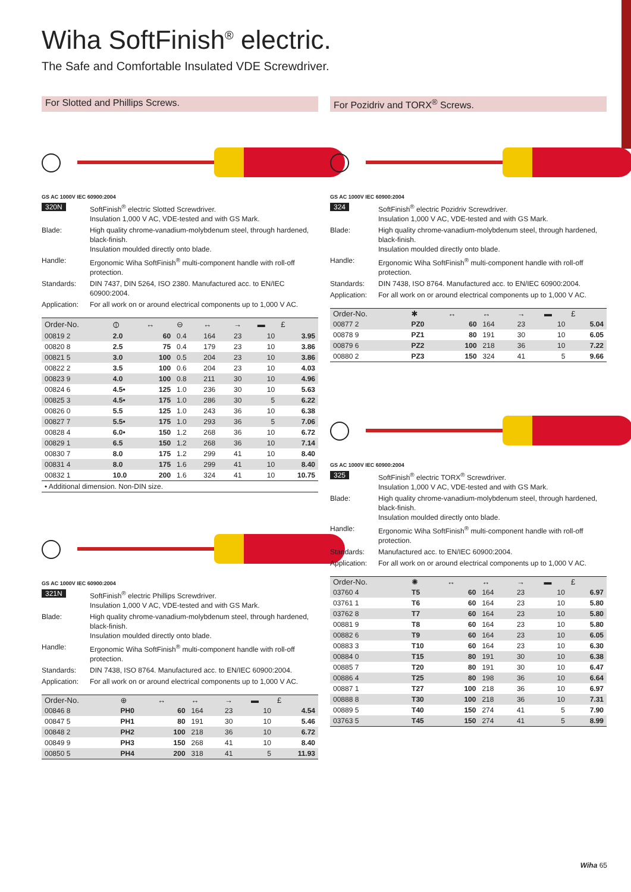Wiha SoftFinish<sup>®</sup> electric.
The Safe and Comfortable Insulated VDE Screwdriver.
For Slotted and Phillips Screws.
GS AC 1000V IEC 60900:2004
320N
SoftFinish<sup>®</sup> electric Slotted Screwdriver.
Insulation 1,000 V AC, VDE-tested and with GS Mark.
Blade:
High quality chrome-vanadium-molybdenum steel, through hardened, black-finish.
Insulation moulded directly onto blade.
Handle:
Ergonomic Wiha SoftFinish<sup>®</sup> multi-component handle with roll-off protection.
Standards:
DIN 7437, DIN 5264, ISO 2380. Manufactured acc. to EN/IEC 60900:2004.
Application:
For all work on or around electrical components up to 1,000 V AC.
| Order-No. | ⦶ | ↔ | ⊖ | ↔ | → | ▬ | £ |
| --- | --- | --- | --- | --- | --- | --- | --- |
| 00819 2 | 2.0 | 60 | 0.4 | 164 | 23 | 10 | 3.95 |
| 00820 8 | 2.5 | 75 | 0.4 | 179 | 23 | 10 | 3.86 |
| 00821 5 | 3.0 | 100 | 0.5 | 204 | 23 | 10 | 3.86 |
| 00822 2 | 3.5 | 100 | 0.6 | 204 | 23 | 10 | 4.03 |
| 00823 9 | 4.0 | 100 | 0.8 | 211 | 30 | 10 | 4.96 |
| 00824 6 | 4.5• | 125 | 1.0 | 236 | 30 | 10 | 5.63 |
| 00825 3 | 4.5• | 175 | 1.0 | 286 | 30 | 5 | 6.22 |
| 00826 0 | 5.5 | 125 | 1.0 | 243 | 36 | 10 | 6.38 |
| 00827 7 | 5.5• | 175 | 1.0 | 293 | 36 | 5 | 7.06 |
| 00828 4 | 6.0• | 150 | 1.2 | 268 | 36 | 10 | 6.72 |
| 00829 1 | 6.5 | 150 | 1.2 | 268 | 36 | 10 | 7.14 |
| 00830 7 | 8.0 | 175 | 1.2 | 299 | 41 | 10 | 8.40 |
| 00831 4 | 8.0 | 175 | 1.6 | 299 | 41 | 10 | 8.40 |
| 00832 1 | 10.0 | 200 | 1.6 | 324 | 41 | 10 | 10.75 |
| • Additional dimension. Non-DIN size. | | | | | | | |
GS AC 1000V IEC 60900:2004
321N
SoftFinish<sup>®</sup> electric Phillips Screwdriver.
Insulation 1,000 V AC, VDE-tested and with GS Mark.
Blade:
High quality chrome-vanadium-molybdenum steel, through hardened, black-finish.
Insulation moulded directly onto blade.
Handle:
Ergonomic Wiha SoftFinish<sup>®</sup> multi-component handle with roll-off protection.
Standards:
DIN 7438, ISO 8764. Manufactured acc. to EN/IEC 60900:2004.
Application:
For all work on or around electrical components up to 1,000 V AC.
| Order-No. | ⊕ | ↔ | ↔ | → | ▬ | £ |
| --- | --- | --- | --- | --- | --- | --- |
| 00846 8 | PH0 | 60 | 164 | 23 | 10 | 4.54 |
| 00847 5 | PH1 | 80 | 191 | 30 | 10 | 5.46 |
| 00848 2 | PH2 | 100 | 218 | 36 | 10 | 6.72 |
| 00849 9 | PH3 | 150 | 268 | 41 | 10 | 8.40 |
| 00850 5 | PH4 | 200 | 318 | 41 | 5 | 11.93 |
For Pozidriv and TORX<sup>®</sup> Screws.
GS AC 1000V IEC 60900:2004
324
SoftFinish<sup>®</sup> electric Pozidriv Screwdriver.
Insulation 1,000 V AC, VDE-tested and with GS Mark.
Blade:
High quality chrome-vanadium-molybdenum steel, through hardened, black-finish.
Insulation moulded directly onto blade.
Handle:
Ergonomic Wiha SoftFinish<sup>®</sup> multi-component handle with roll-off protection.
Standards:
DIN 7438, ISO 8764. Manufactured acc. to EN/IEC 60900:2004.
Application:
For all work on or around electrical components up to 1,000 V AC.
| Order-No. | ✱ | ↔ | ↔ | → | ▬ | £ |
| --- | --- | --- | --- | --- | --- | --- |
| 00877 2 | PZ0 | 60 | 164 | 23 | 10 | 5.04 |
| 00878 9 | PZ1 | 80 | 191 | 30 | 10 | 6.05 |
| 00879 6 | PZ2 | 100 | 218 | 36 | 10 | 7.22 |
| 00880 2 | PZ3 | 150 | 324 | 41 | 5 | 9.66 |
GS AC 1000V IEC 60900:2004
325
SoftFinish<sup>®</sup> electric TORX<sup>®</sup> Screwdriver.
Insulation 1,000 V AC, VDE-tested and with GS Mark.
Blade:
High quality chrome-vanadium-molybdenum steel, through hardened, black-finish.
Insulation moulded directly onto blade.
Handle:
Ergonomic Wiha SoftFinish<sup>®</sup> multi-component handle with roll-off protection.
Standards:
Manufactured acc. to EN/IEC 60900:2004.
Application:
For all work on or around electrical components up to 1,000 V AC.
| Order-No. | ✺ | ↔ | ↔ | → | ▬ | £ |
| --- | --- | --- | --- | --- | --- | --- |
| 03760 4 | T5 | 60 | 164 | 23 | 10 | 6.97 |
| 03761 1 | T6 | 60 | 164 | 23 | 10 | 5.80 |
| 03762 8 | T7 | 60 | 164 | 23 | 10 | 5.80 |
| 00881 9 | T8 | 60 | 164 | 23 | 10 | 5.80 |
| 00882 6 | T9 | 60 | 164 | 23 | 10 | 6.05 |
| 00883 3 | T10 | 60 | 164 | 23 | 10 | 6.30 |
| 00884 0 | T15 | 80 | 191 | 30 | 10 | 6.38 |
| 00885 7 | T20 | 80 | 191 | 30 | 10 | 6.47 |
| 00886 4 | T25 | 80 | 198 | 36 | 10 | 6.64 |
| 00887 1 | T27 | 100 | 218 | 36 | 10 | 6.97 |
| 00888 8 | T30 | 100 | 218 | 36 | 10 | 7.31 |
| 00889 5 | T40 | 150 | 274 | 41 | 5 | 7.90 |
| 03763 5 | T45 | 150 | 274 | 41 | 5 | 8.99 |
Wiha 65